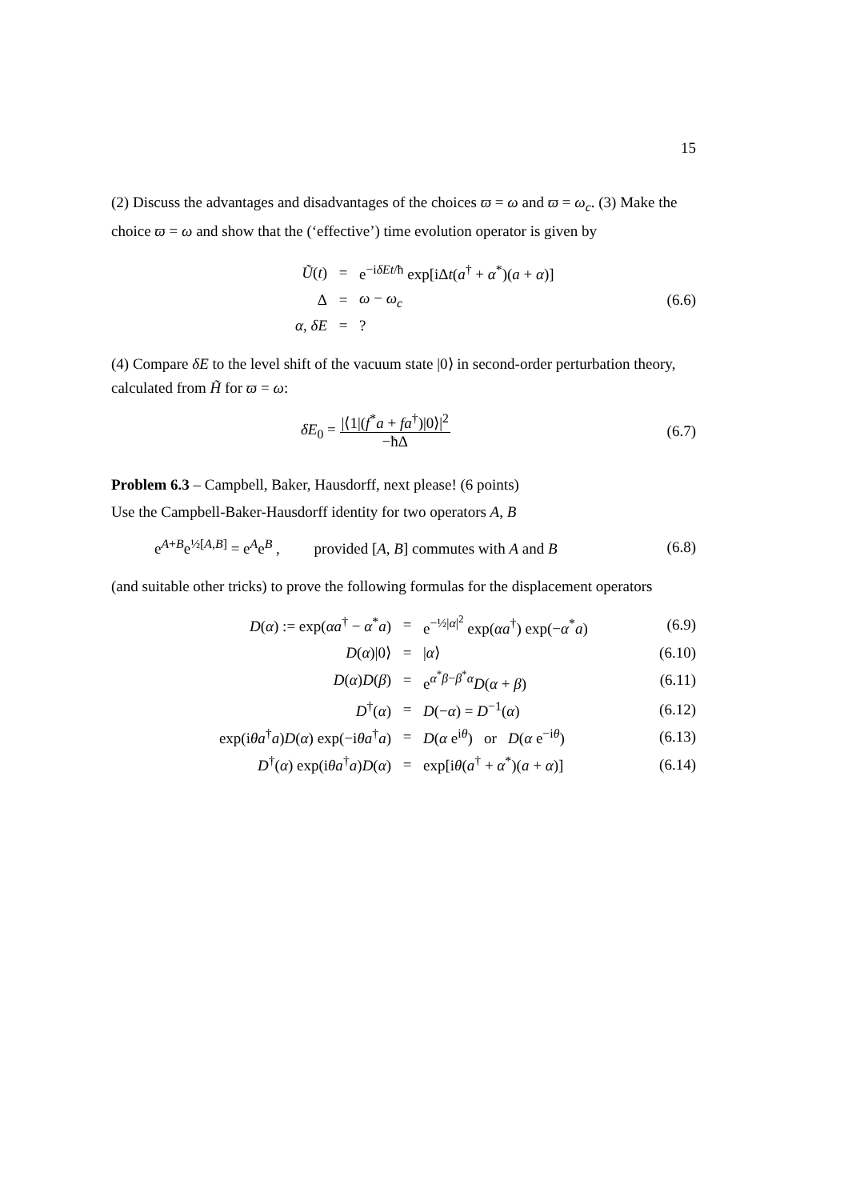15
(2) Discuss the advantages and disadvantages of the choices ϖ = ω and ϖ = ω<sub>c</sub>. (3) Make the choice ϖ = ω and show that the (‘effective’) time evolution operator is given by
| Ũ ( t ) | = | e<sup>−iδEt/ħ</sup> exp[iΔ t ( a<sup>†</sup> + α<sup>*</sup>)( a + α )] | |
| Δ | = | ω − ω<sub>c</sub> | (6.6) |
| α , δE | = | ? | |
(4) Compare δE to the level shift of the vacuum state |0⟩ in second-order perturbation theory, calculated from H̃ for ϖ = ω:
| δE<sub>0</sub> = /⟨1/( f<sup>*</sup> a + fa<sup>†</sup>)/0⟩/<sup>2</sup> −ħΔ | (6.7) |
Problem 6.3 – Campbell, Baker, Hausdorff, next please! (6 points)
Use the Campbell-Baker-Hausdorff identity for two operators A, B
| e<sup>A+B</sup>e<sup>½[A,B]</sup> = e<sup>A</sup>e<sup>B</sup> , provided [ A , B ] commutes with A and B | (6.8) |
(and suitable other tricks) to prove the following formulas for the displacement operators
| D ( α ) := exp( αa<sup>†</sup> − α<sup>*</sup> a ) | = | e<sup>−½/α/<sup>2</sup></sup> exp( αa<sup>†</sup>) exp(− α<sup>*</sup> a ) | (6.9) |
| D ( α )/0⟩ | = | / α ⟩ | (6.10) |
| D ( α ) D ( β ) | = | e<sup>α<sup>*</sup>β−β<sup>*</sup>α</sup> D ( α + β ) | (6.11) |
| D<sup>†</sup>( α ) | = | D (− α ) = D<sup>−1</sup>( α ) | (6.12) |
| exp(i θa<sup>†</sup> a ) D ( α ) exp(−i θa<sup>†</sup> a ) | = | D ( α e<sup>iθ</sup>) or D ( α e<sup>−iθ</sup>) | (6.13) |
| D<sup>†</sup>( α ) exp(i θa<sup>†</sup> a ) D ( α ) | = | exp[i θ ( a<sup>†</sup> + α<sup>*</sup>)( a + α )] | (6.14) |